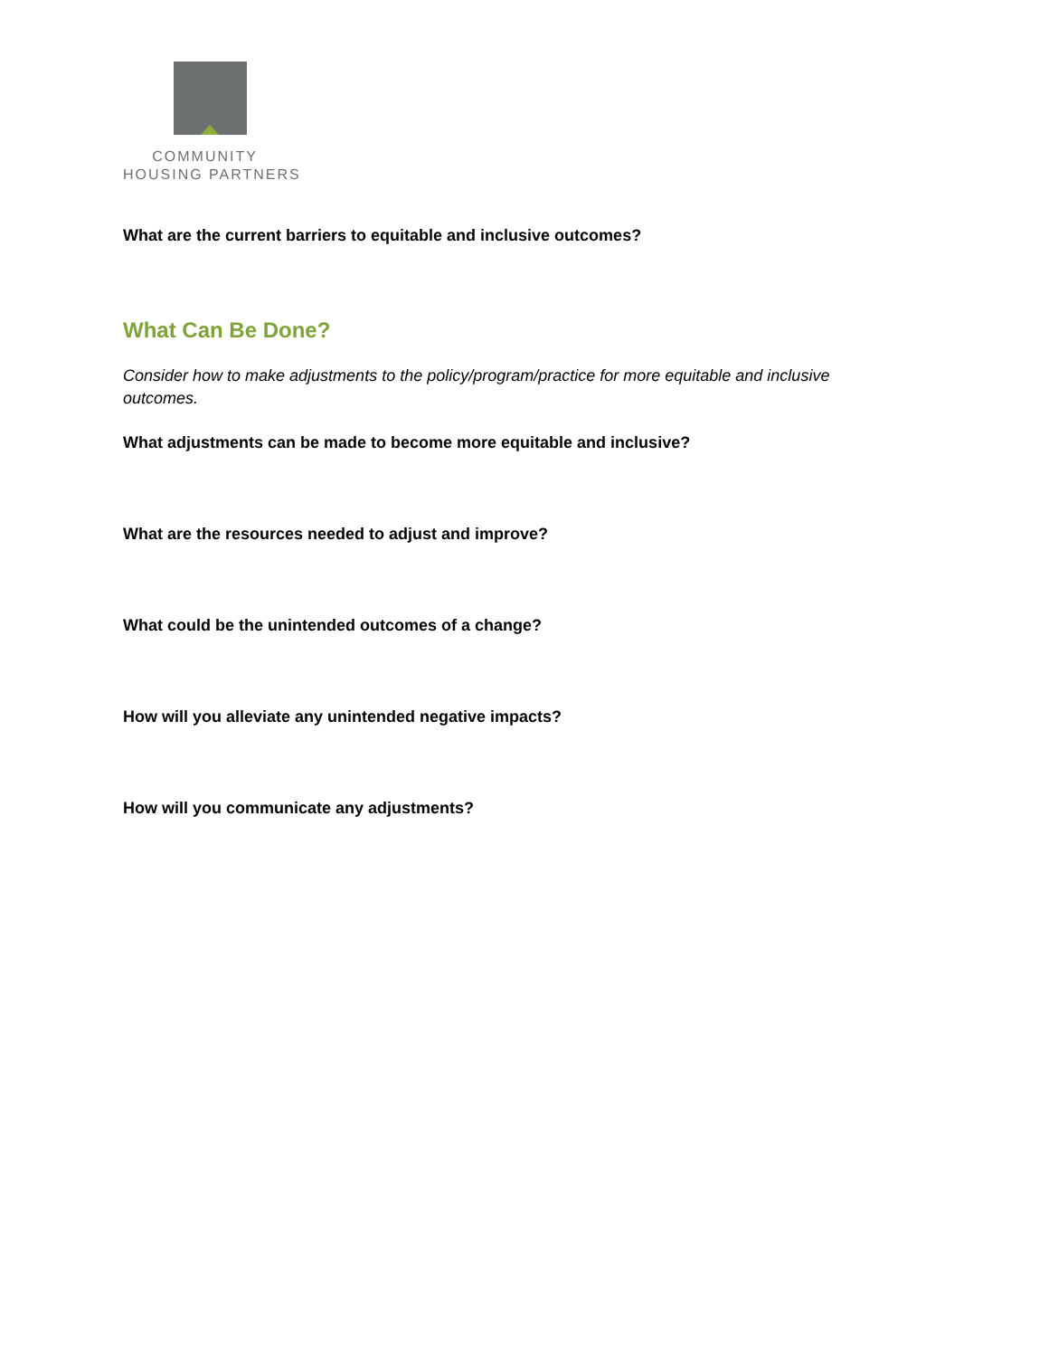COMMUNITY
HOUSING PARTNERS
What are the current barriers to equitable and inclusive outcomes?
What Can Be Done?
Consider how to make adjustments to the policy/program/practice for more equitable and inclusive outcomes.
What adjustments can be made to become more equitable and inclusive?
What are the resources needed to adjust and improve?
What could be the unintended outcomes of a change?
How will you alleviate any unintended negative impacts?
How will you communicate any adjustments?